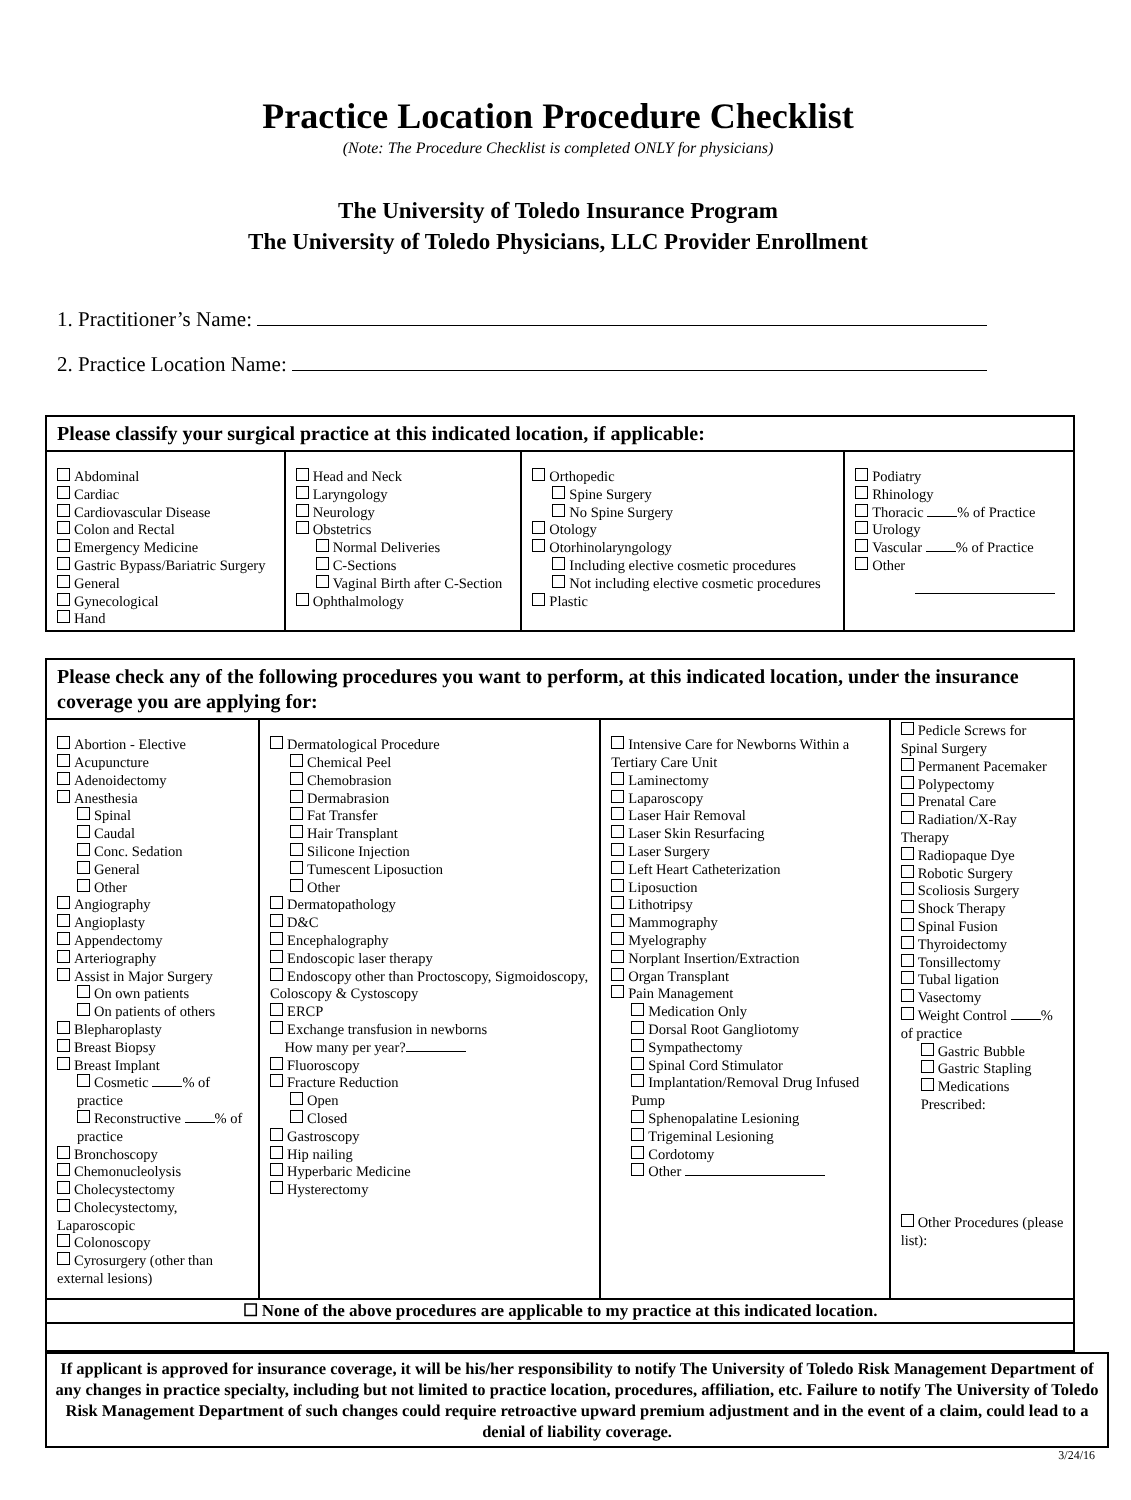Practice Location Procedure Checklist
(Note: The Procedure Checklist is completed ONLY for physicians)
The University of Toledo Insurance Program
The University of Toledo Physicians, LLC Provider Enrollment
1. Practitioner’s Name:
2. Practice Location Name:
| Please classify your surgical practice at this indicated location, if applicable: | | | |
| --- | --- | --- | --- |
| Abdominal Cardiac Cardiovascular Disease Colon and Rectal Emergency Medicine Gastric Bypass/Bariatric Surgery General Gynecological Hand | Head and Neck Laryngology Neurology Obstetrics Normal Deliveries C-Sections Vaginal Birth after C-Section Ophthalmology | Orthopedic Spine Surgery No Spine Surgery Otology Otorhinolaryngology Including elective cosmetic procedures Not including elective cosmetic procedures Plastic | Podiatry Rhinology Thoracic % of Practice Urology Vascular % of Practice Other |
| Please check any of the following procedures you want to perform, at this indicated location, under the insurance coverage you are applying for: | | | |
| --- | --- | --- | --- |
| Abortion - Elective Acupuncture Adenoidectomy Anesthesia Spinal Caudal Conc. Sedation General Other Angiography Angioplasty Appendectomy Arteriography Assist in Major Surgery On own patients On patients of others Blepharoplasty Breast Biopsy Breast Implant Cosmetic % of practice Reconstructive % of practice Bronchoscopy Chemonucleolysis Cholecystectomy Cholecystectomy, Laparoscopic Colonoscopy Cyrosurgery (other than external lesions) | Dermatological Procedure Chemical Peel Chemobrasion Dermabrasion Fat Transfer Hair Transplant Silicone Injection Tumescent Liposuction Other Dermatopathology D&C Encephalography Endoscopic laser therapy Endoscopy other than Proctoscopy, Sigmoidoscopy, Coloscopy & Cystoscopy ERCP Exchange transfusion in newborns How many per year? Fluoroscopy Fracture Reduction Open Closed Gastroscopy Hip nailing Hyperbaric Medicine Hysterectomy | Intensive Care for Newborns Within a Tertiary Care Unit Laminectomy Laparoscopy Laser Hair Removal Laser Skin Resurfacing Laser Surgery Left Heart Catheterization Liposuction Lithotripsy Mammography Myelography Norplant Insertion/Extraction Organ Transplant Pain Management Medication Only Dorsal Root Gangliotomy Sympathectomy Spinal Cord Stimulator Implantation/Removal Drug Infused Pump Sphenopalatine Lesioning Trigeminal Lesioning Cordotomy Other | Pedicle Screws for Spinal Surgery Permanent Pacemaker Polypectomy Prenatal Care Radiation/X-Ray Therapy Radiopaque Dye Robotic Surgery Scoliosis Surgery Shock Therapy Spinal Fusion Thyroidectomy Tonsillectomy Tubal ligation Vasectomy Weight Control % of practice Gastric Bubble Gastric Stapling Medications Prescribed: Other Procedures (please list): |
| ☐ None of the above procedures are applicable to my practice at this indicated location. | | | |
If applicant is approved for insurance coverage, it will be his/her responsibility to notify The University of Toledo Risk Management Department of any changes in practice specialty, including but not limited to practice location, procedures, affiliation, etc. Failure to notify The University of Toledo Risk Management Department of such changes could require retroactive upward premium adjustment and in the event of a claim, could lead to a denial of liability coverage.
3/24/16